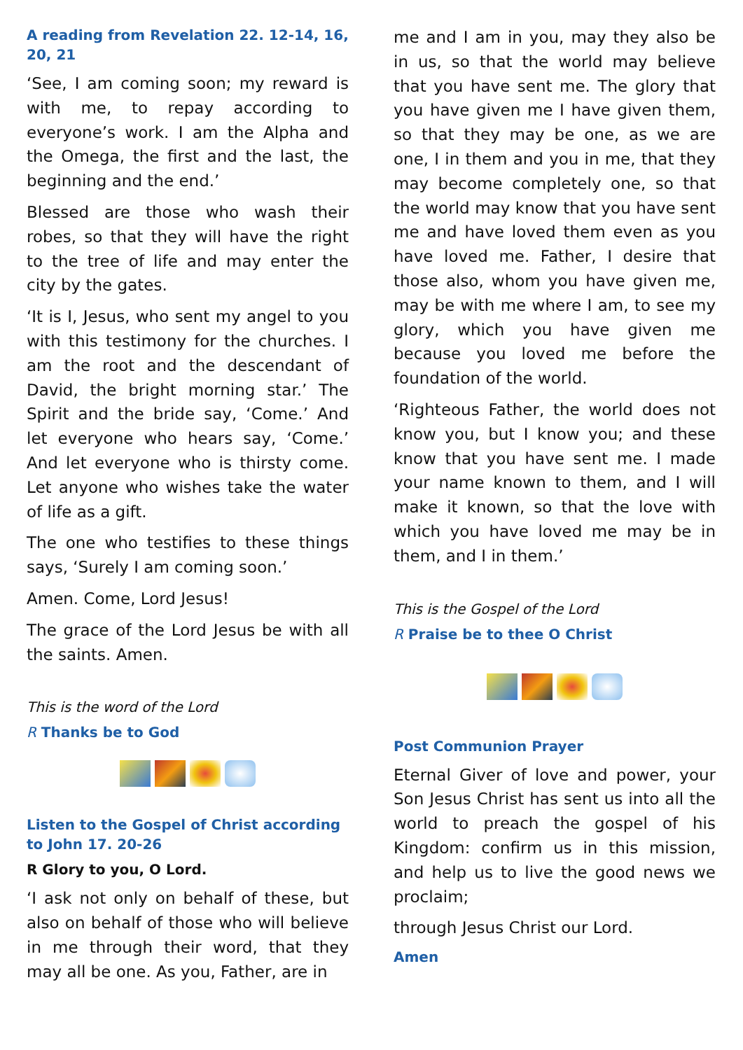A reading from Revelation 22. 12-14, 16, 20, 21
‘See, I am coming soon; my reward is with me, to repay according to everyone’s work. I am the Alpha and the Omega, the first and the last, the beginning and the end.’
Blessed are those who wash their robes, so that they will have the right to the tree of life and may enter the city by the gates.
‘It is I, Jesus, who sent my angel to you with this testimony for the churches. I am the root and the descendant of David, the bright morning star.’ The Spirit and the bride say, ‘Come.’ And let everyone who hears say, ‘Come.’ And let everyone who is thirsty come. Let anyone who wishes take the water of life as a gift.
The one who testifies to these things says, ‘Surely I am coming soon.’
Amen. Come, Lord Jesus!
The grace of the Lord Jesus be with all the saints. Amen.
This is the word of the Lord
R Thanks be to God
Listen to the Gospel of Christ according to John 17. 20-26
R Glory to you, O Lord.
‘I ask not only on behalf of these, but also on behalf of those who will believe in me through their word, that they may all be one. As you, Father, are in
me and I am in you, may they also be in us, so that the world may believe that you have sent me. The glory that you have given me I have given them, so that they may be one, as we are one, I in them and you in me, that they may become completely one, so that the world may know that you have sent me and have loved them even as you have loved me. Father, I desire that those also, whom you have given me, may be with me where I am, to see my glory, which you have given me because you loved me before the foundation of the world.
‘Righteous Father, the world does not know you, but I know you; and these know that you have sent me. I made your name known to them, and I will make it known, so that the love with which you have loved me may be in them, and I in them.’
This is the Gospel of the Lord
R Praise be to thee O Christ
Post Communion Prayer
Eternal Giver of love and power, your Son Jesus Christ has sent us into all the world to preach the gospel of his Kingdom: confirm us in this mission, and help us to live the good news we proclaim;
through Jesus Christ our Lord.
Amen